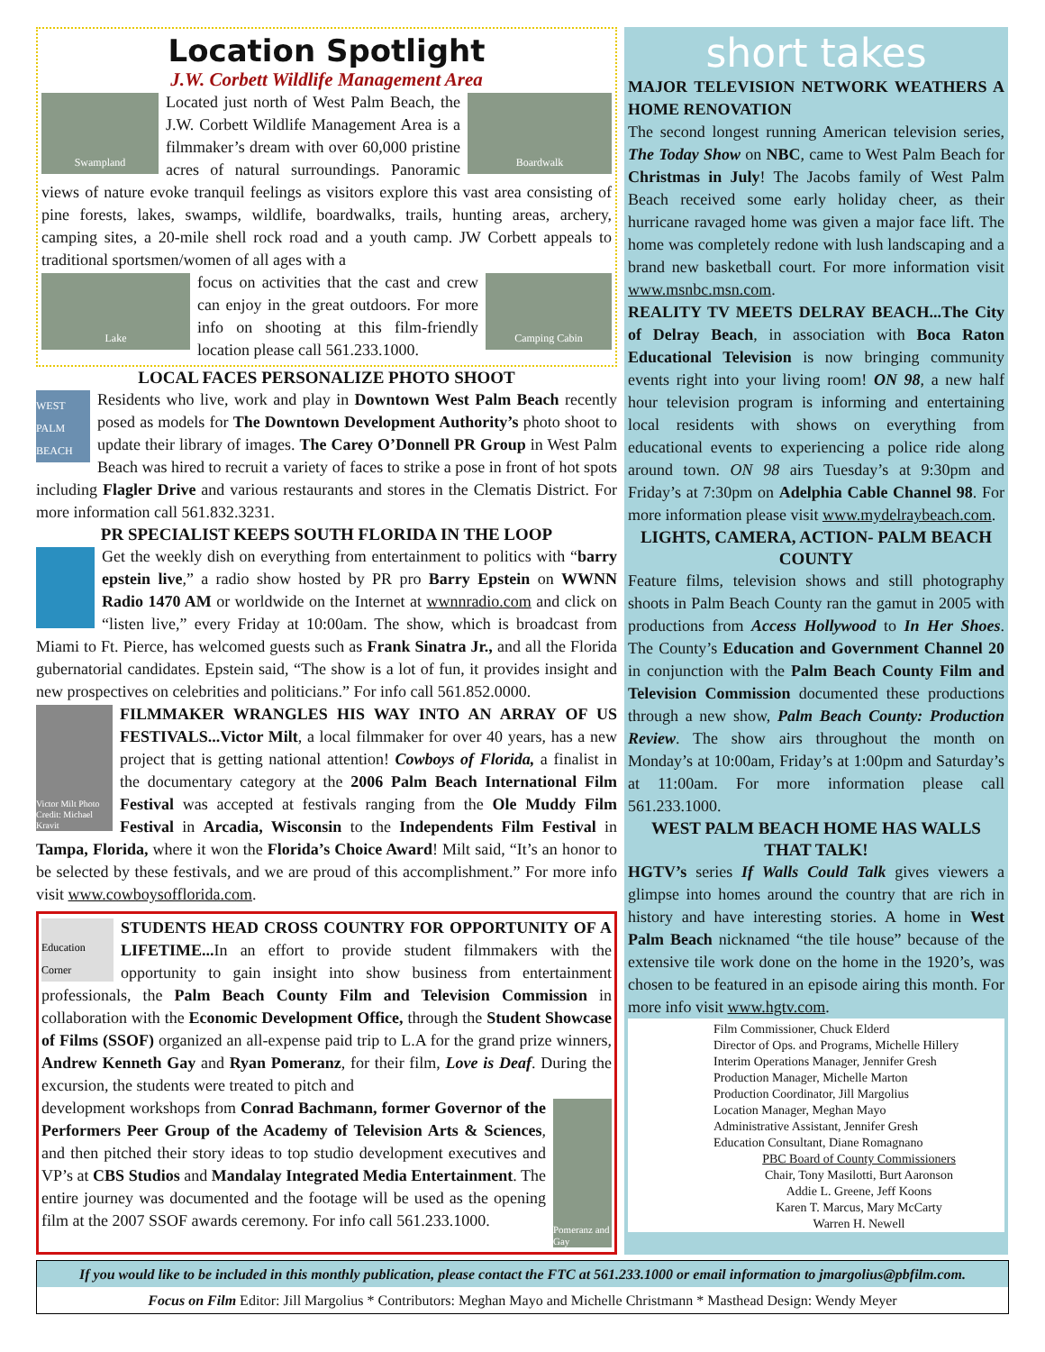Location Spotlight
J.W. Corbett Wildlife Management Area
Swampland Boardwalk
Located just north of West Palm Beach, the J.W. Corbett Wildlife Management Area is a filmmaker’s dream with over 60,000 pristine acres of natural surroundings. Panoramic views of nature evoke tranquil feelings as visitors explore this vast area consisting of pine forests, lakes, swamps, wildlife, boardwalks, trails, hunting areas, archery, camping sites, a 20-mile shell rock road and a youth camp. JW Corbett appeals to traditional sportsmen/women of all ages with a
Lake Camping Cabin
focus on activities that the cast and crew can enjoy in the great outdoors. For more info on shooting at this film-friendly location please call 561.233.1000.
LOCAL FACES PERSONALIZE PHOTO SHOOT
WEST PALM BEACH
Residents who live, work and play in Downtown West Palm Beach recently posed as models for The Downtown Development Authority’s photo shoot to update their library of images. The Carey O’Donnell PR Group in West Palm Beach was hired to recruit a variety of faces to strike a pose in front of hot spots including Flagler Drive and various restaurants and stores in the Clematis District. For more information call 561.832.3231.
PR SPECIALIST KEEPS SOUTH FLORIDA IN THE LOOP
Get the weekly dish on everything from entertainment to politics with “barry epstein live,” a radio show hosted by PR pro Barry Epstein on WWNN Radio 1470 AM or worldwide on the Internet at wwnnradio.com and click on “listen live,” every Friday at 10:00am. The show, which is broadcast from Miami to Ft. Pierce, has welcomed guests such as Frank Sinatra Jr., and all the Florida gubernatorial candidates. Epstein said, “The show is a lot of fun, it provides insight and new prospectives on celebrities and politicians.” For info call 561.852.0000.
Victor Milt Photo Credit: Michael Kravit
FILMMAKER WRANGLES HIS WAY INTO AN ARRAY OF US FESTIVALS...Victor Milt, a local filmmaker for over 40 years, has a new project that is getting national attention! Cowboys of Florida, a finalist in the documentary category at the 2006 Palm Beach International Film Festival was accepted at festivals ranging from the Ole Muddy Film Festival in Arcadia, Wisconsin to the Independents Film Festival in Tampa, Florida, where it won the Florida’s Choice Award! Milt said, “It’s an honor to be selected by these festivals, and we are proud of this accomplishment.” For more info visit www.cowboysofflorida.com.
Education Corner
STUDENTS HEAD CROSS COUNTRY FOR OPPORTUNITY OF A LIFETIME... In an effort to provide student filmmakers with the opportunity to gain insight into show business from entertainment professionals, the Palm Beach County Film and Television Commission in collaboration with the Economic Development Office, through the Student Showcase of Films (SSOF) organized an all-expense paid trip to L.A for the grand prize winners, Andrew Kenneth Gay and Ryan Pomeranz, for their film, Love is Deaf. During the excursion, the students were treated to pitch and
Pomeranz and Gay
development workshops from Conrad Bachmann, former Governor of the Performers Peer Group of the Academy of Television Arts & Sciences, and then pitched their story ideas to top studio development executives and VP’s at CBS Studios and Mandalay Integrated Media Entertainment. The entire journey was documented and the footage will be used as the opening film at the 2007 SSOF awards ceremony. For info call 561.233.1000.
short takes
MAJOR TELEVISION NETWORK WEATHERS A HOME RENOVATION
The second longest running American television series, The Today Show on NBC, came to West Palm Beach for Christmas in July! The Jacobs family of West Palm Beach received some early holiday cheer, as their hurricane ravaged home was given a major face lift. The home was completely redone with lush landscaping and a brand new basketball court. For more information visit www.msnbc.msn.com.
REALITY TV MEETS DELRAY BEACH...The City of Delray Beach, in association with Boca Raton Educational Television is now bringing community events right into your living room! ON 98, a new half hour television program is informing and entertaining local residents with shows on everything from educational events to experiencing a police ride along around town. ON 98 airs Tuesday’s at 9:30pm and Friday’s at 7:30pm on Adelphia Cable Channel 98. For more information please visit www.mydelraybeach.com.
LIGHTS, CAMERA, ACTION- PALM BEACH COUNTY
Feature films, television shows and still photography shoots in Palm Beach County ran the gamut in 2005 with productions from Access Hollywood to In Her Shoes. The County’s Education and Government Channel 20 in conjunction with the Palm Beach County Film and Television Commission documented these productions through a new show, Palm Beach County: Production Review. The show airs throughout the month on Monday’s at 10:00am, Friday’s at 1:00pm and Saturday’s at 11:00am. For more information please call 561.233.1000.
WEST PALM BEACH HOME HAS WALLS THAT TALK!
HGTV’s series If Walls Could Talk gives viewers a glimpse into homes around the country that are rich in history and have interesting stories. A home in West Palm Beach nicknamed “the tile house” because of the extensive tile work done on the home in the 1920’s, was chosen to be featured in an episode airing this month. For more info visit www.hgtv.com.
Film Commissioner, Chuck Elderd
Director of Ops. and Programs, Michelle Hillery
Interim Operations Manager, Jennifer Gresh
Production Manager, Michelle Marton
Production Coordinator, Jill Margolius
Location Manager, Meghan Mayo
Administrative Assistant, Jennifer Gresh
Education Consultant, Diane Romagnano
PBC Board of County Commissioners
Chair, Tony Masilotti, Burt Aaronson
Addie L. Greene, Jeff Koons
Karen T. Marcus, Mary McCarty
Warren H. Newell
If you would like to be included in this monthly publication, please contact the FTC at 561.233.1000 or email information to jmargolius@pbfilm.com.
Focus on Film Editor: Jill Margolius * Contributors: Meghan Mayo and Michelle Christmann * Masthead Design: Wendy Meyer